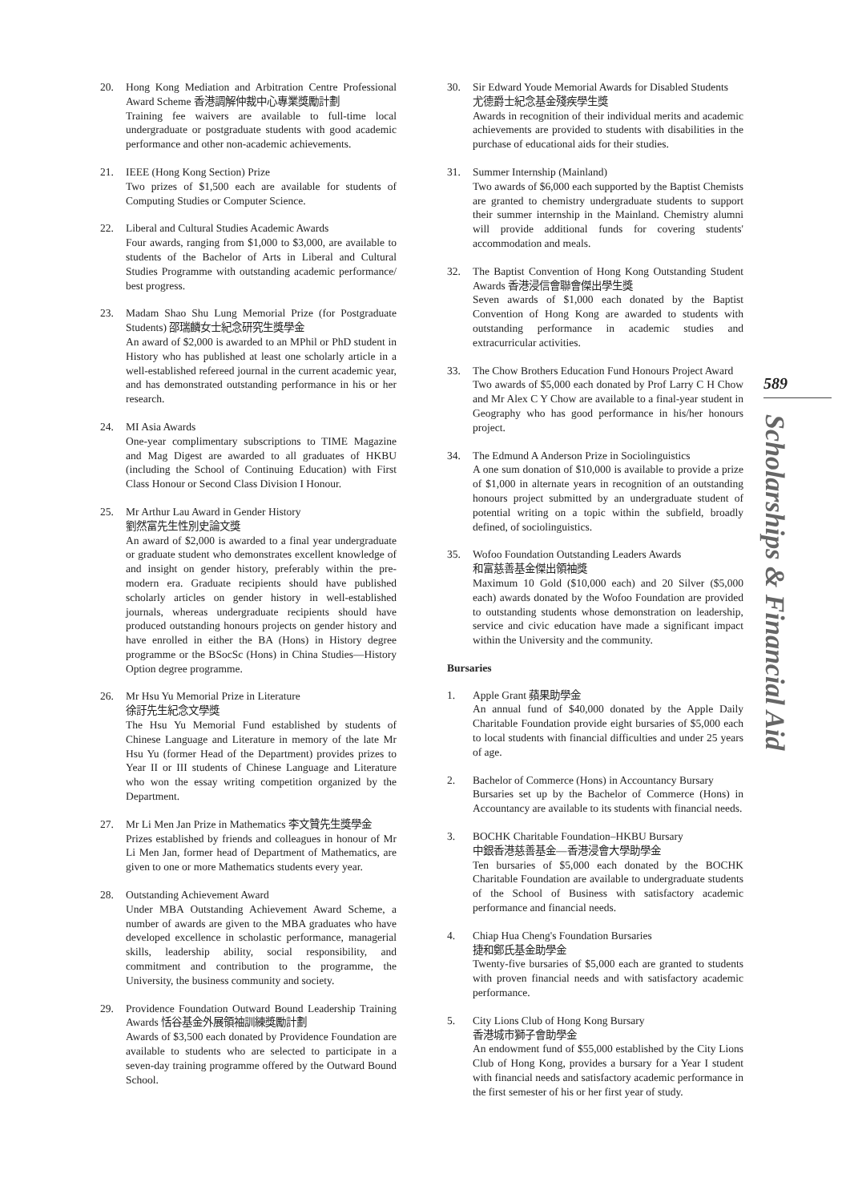20. Hong Kong Mediation and Arbitration Centre Professional Award Scheme 香港調解仲裁中心專業獎勵計劃
Training fee waivers are available to full-time local undergraduate or postgraduate students with good academic performance and other non-academic achievements.
21. IEEE (Hong Kong Section) Prize
Two prizes of $1,500 each are available for students of Computing Studies or Computer Science.
22. Liberal and Cultural Studies Academic Awards
Four awards, ranging from $1,000 to $3,000, are available to students of the Bachelor of Arts in Liberal and Cultural Studies Programme with outstanding academic performance/ best progress.
23. Madam Shao Shu Lung Memorial Prize (for Postgraduate Students) 邵瑞麟女士紀念研究生獎學金
An award of $2,000 is awarded to an MPhil or PhD student in History who has published at least one scholarly article in a well-established refereed journal in the current academic year, and has demonstrated outstanding performance in his or her research.
24. MI Asia Awards
One-year complimentary subscriptions to TIME Magazine and Mag Digest are awarded to all graduates of HKBU (including the School of Continuing Education) with First Class Honour or Second Class Division I Honour.
25. Mr Arthur Lau Award in Gender History
劉然富先生性別史論文獎
An award of $2,000 is awarded to a final year undergraduate or graduate student who demonstrates excellent knowledge of and insight on gender history, preferably within the pre-modern era. Graduate recipients should have published scholarly articles on gender history in well-established journals, whereas undergraduate recipients should have produced outstanding honours projects on gender history and have enrolled in either the BA (Hons) in History degree programme or the BSocSc (Hons) in China Studies—History Option degree programme.
26. Mr Hsu Yu Memorial Prize in Literature
徐訏先生紀念文學獎
The Hsu Yu Memorial Fund established by students of Chinese Language and Literature in memory of the late Mr Hsu Yu (former Head of the Department) provides prizes to Year II or III students of Chinese Language and Literature who won the essay writing competition organized by the Department.
27. Mr Li Men Jan Prize in Mathematics 李文贊先生獎學金
Prizes established by friends and colleagues in honour of Mr Li Men Jan, former head of Department of Mathematics, are given to one or more Mathematics students every year.
28. Outstanding Achievement Award
Under MBA Outstanding Achievement Award Scheme, a number of awards are given to the MBA graduates who have developed excellence in scholastic performance, managerial skills, leadership ability, social responsibility, and commitment and contribution to the programme, the University, the business community and society.
29. Providence Foundation Outward Bound Leadership Training Awards 恬谷基金外展領袖訓練獎勵計劃
Awards of $3,500 each donated by Providence Foundation are available to students who are selected to participate in a seven-day training programme offered by the Outward Bound School.
30. Sir Edward Youde Memorial Awards for Disabled Students
尤德爵士紀念基金殘疾學生獎
Awards in recognition of their individual merits and academic achievements are provided to students with disabilities in the purchase of educational aids for their studies.
31. Summer Internship (Mainland)
Two awards of $6,000 each supported by the Baptist Chemists are granted to chemistry undergraduate students to support their summer internship in the Mainland. Chemistry alumni will provide additional funds for covering students' accommodation and meals.
32. The Baptist Convention of Hong Kong Outstanding Student Awards 香港浸信會聯會傑出學生獎
Seven awards of $1,000 each donated by the Baptist Convention of Hong Kong are awarded to students with outstanding performance in academic studies and extracurricular activities.
33. The Chow Brothers Education Fund Honours Project Award
Two awards of $5,000 each donated by Prof Larry C H Chow and Mr Alex C Y Chow are available to a final-year student in Geography who has good performance in his/her honours project.
34. The Edmund A Anderson Prize in Sociolinguistics
A one sum donation of $10,000 is available to provide a prize of $1,000 in alternate years in recognition of an outstanding honours project submitted by an undergraduate student of potential writing on a topic within the subfield, broadly defined, of sociolinguistics.
35. Wofoo Foundation Outstanding Leaders Awards
和富慈善基金傑出領袖獎
Maximum 10 Gold ($10,000 each) and 20 Silver ($5,000 each) awards donated by the Wofoo Foundation are provided to outstanding students whose demonstration on leadership, service and civic education have made a significant impact within the University and the community.
Bursaries
1. Apple Grant 蘋果助學金
An annual fund of $40,000 donated by the Apple Daily Charitable Foundation provide eight bursaries of $5,000 each to local students with financial difficulties and under 25 years of age.
2. Bachelor of Commerce (Hons) in Accountancy Bursary
Bursaries set up by the Bachelor of Commerce (Hons) in Accountancy are available to its students with financial needs.
3. BOCHK Charitable Foundation–HKBU Bursary
中銀香港慈善基金—香港浸會大學助學金
Ten bursaries of $5,000 each donated by the BOCHK Charitable Foundation are available to undergraduate students of the School of Business with satisfactory academic performance and financial needs.
4. Chiap Hua Cheng's Foundation Bursaries
捷和鄭氏基金助學金
Twenty-five bursaries of $5,000 each are granted to students with proven financial needs and with satisfactory academic performance.
5. City Lions Club of Hong Kong Bursary
香港城市獅子會助學金
An endowment fund of $55,000 established by the City Lions Club of Hong Kong, provides a bursary for a Year I student with financial needs and satisfactory academic performance in the first semester of his or her first year of study.
589
Scholarships & Financial Aid